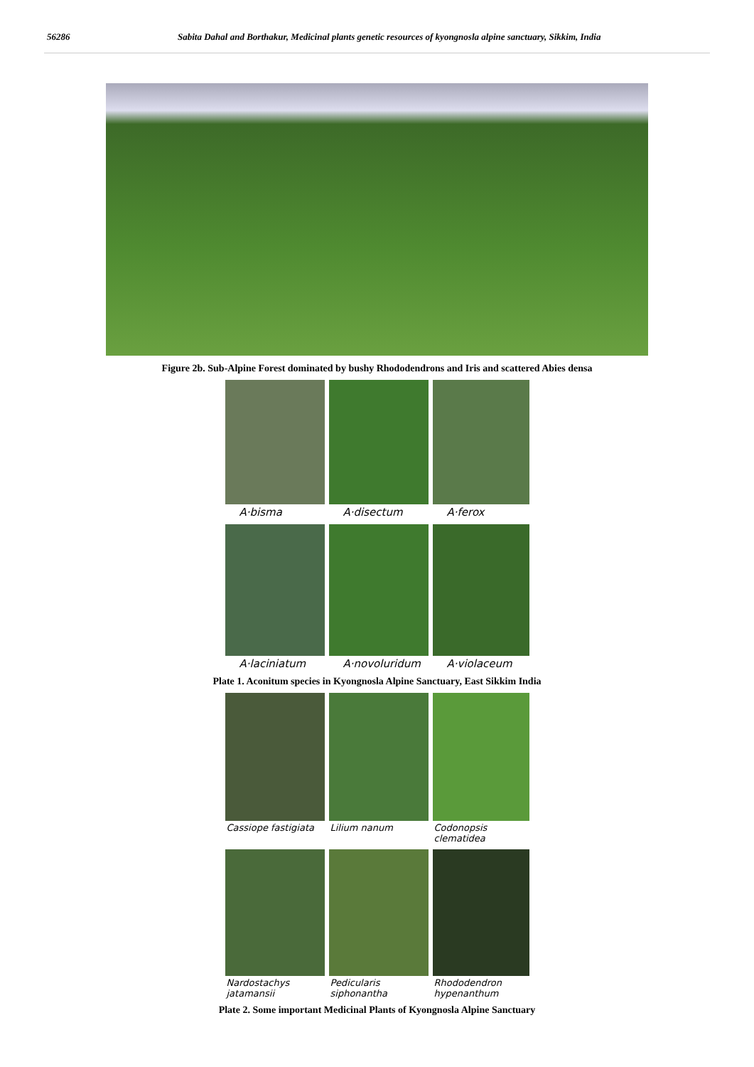56286 Sabita Dahal and Borthakur, Medicinal plants genetic resources of kyongnosla alpine sanctuary, Sikkim, India
Figure 2b. Sub-Alpine Forest dominated by bushy Rhododendrons and Iris and scattered Abies densa
A·bisma
A·disectum
A·ferox
A·laciniatum
A·novoluridum
A·violaceum
Plate 1. Aconitum species in Kyongnosla Alpine Sanctuary, East Sikkim India
Cassiope fastigiata
Lilium nanum
Codonopsis clematidea
Nardostachys jatamansii
Pedicularis siphonantha
Rhododendron hypenanthum
Plate 2. Some important Medicinal Plants of Kyongnosla Alpine Sanctuary